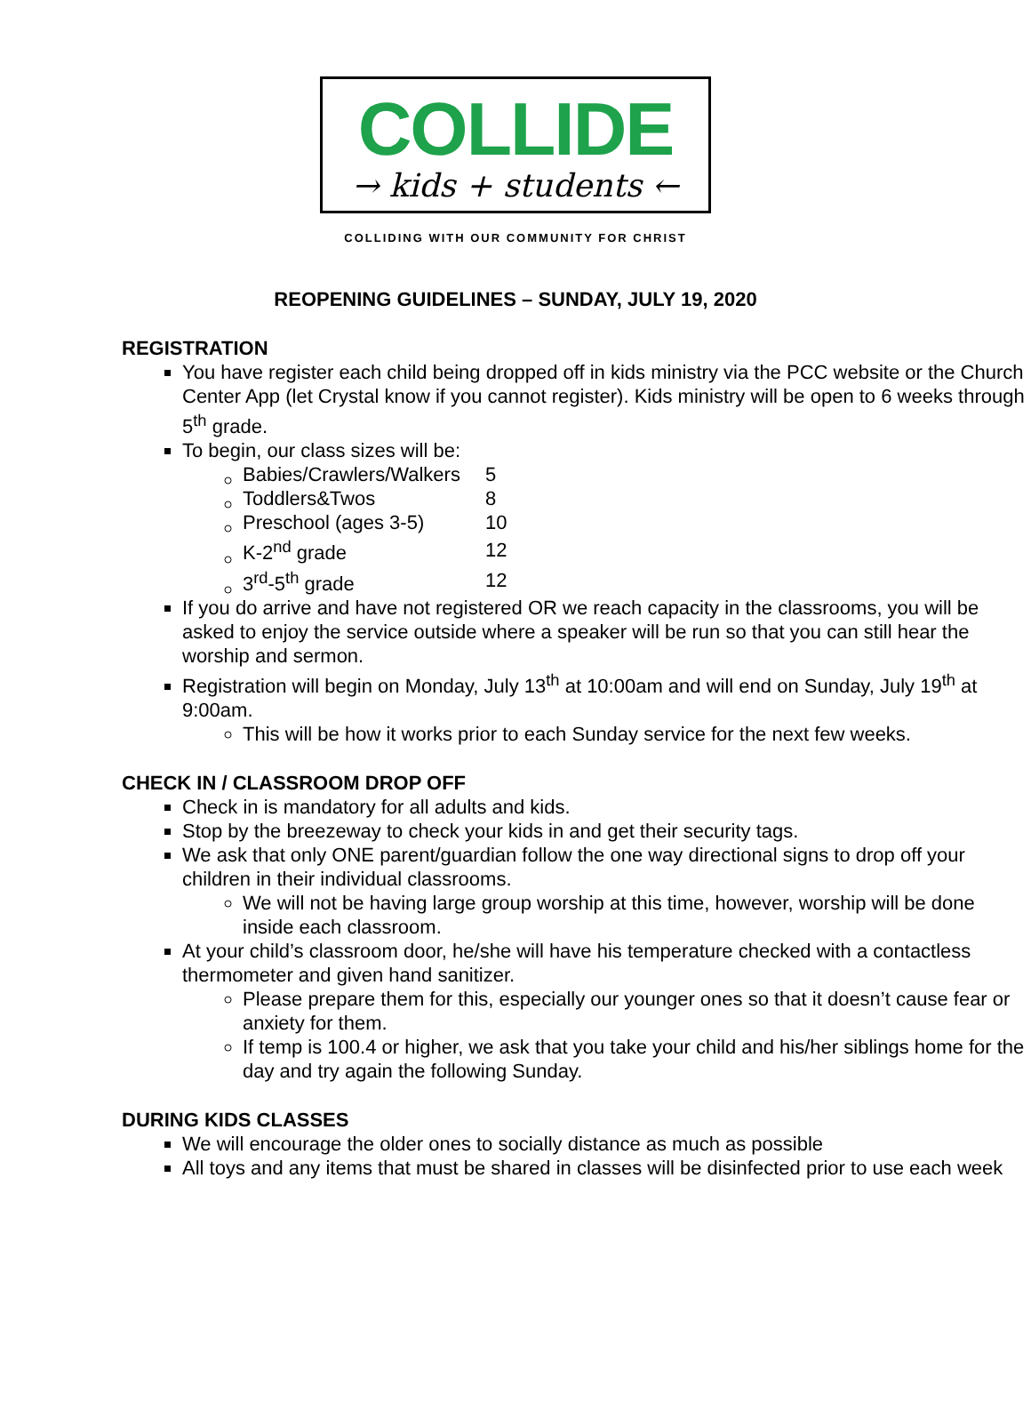COLLIDE
→ kids + students ←
COLLIDING WITH OUR COMMUNITY FOR CHRIST
REOPENING GUIDELINES – SUNDAY, JULY 19, 2020
REGISTRATION
You have register each child being dropped off in kids ministry via the PCC website or the Church Center App (let Crystal know if you cannot register). Kids ministry will be open to 6 weeks through 5<sup>th</sup> grade.
To begin, our class sizes will be:
| Babies/Crawlers/Walkers | 5 |
| Toddlers&Twos | 8 |
| Preschool (ages 3-5) | 10 |
| K-2<sup>nd</sup> grade | 12 |
| 3<sup>rd</sup>-5<sup>th</sup> grade | 12 |
If you do arrive and have not registered OR we reach capacity in the classrooms, you will be asked to enjoy the service outside where a speaker will be run so that you can still hear the worship and sermon.
Registration will begin on Monday, July 13<sup>th</sup> at 10:00am and will end on Sunday, July 19<sup>th</sup> at 9:00am.
This will be how it works prior to each Sunday service for the next few weeks.
CHECK IN / CLASSROOM DROP OFF
Check in is mandatory for all adults and kids.
Stop by the breezeway to check your kids in and get their security tags.
We ask that only ONE parent/guardian follow the one way directional signs to drop off your children in their individual classrooms.
We will not be having large group worship at this time, however, worship will be done inside each classroom.
At your child’s classroom door, he/she will have his temperature checked with a contactless thermometer and given hand sanitizer.
Please prepare them for this, especially our younger ones so that it doesn’t cause fear or anxiety for them.
If temp is 100.4 or higher, we ask that you take your child and his/her siblings home for the day and try again the following Sunday.
DURING KIDS CLASSES
We will encourage the older ones to socially distance as much as possible
All toys and any items that must be shared in classes will be disinfected prior to use each week